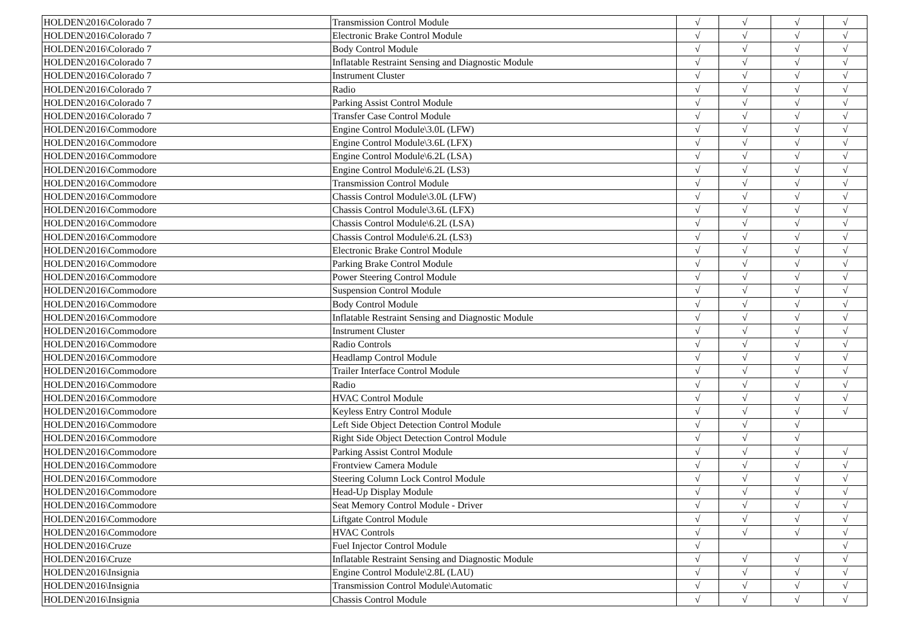| HOLDEN\2016\Colorado 7 | Transmission Control Module | √ | √ | √ | √ |
| HOLDEN\2016\Colorado 7 | Electronic Brake Control Module | √ | √ | √ | √ |
| HOLDEN\2016\Colorado 7 | Body Control Module | √ | √ | √ | √ |
| HOLDEN\2016\Colorado 7 | Inflatable Restraint Sensing and Diagnostic Module | √ | √ | √ | √ |
| HOLDEN\2016\Colorado 7 | Instrument Cluster | √ | √ | √ | √ |
| HOLDEN\2016\Colorado 7 | Radio | √ | √ | √ | √ |
| HOLDEN\2016\Colorado 7 | Parking Assist Control Module | √ | √ | √ | √ |
| HOLDEN\2016\Colorado 7 | Transfer Case Control Module | √ | √ | √ | √ |
| HOLDEN\2016\Commodore | Engine Control Module\3.0L (LFW) | √ | √ | √ | √ |
| HOLDEN\2016\Commodore | Engine Control Module\3.6L (LFX) | √ | √ | √ | √ |
| HOLDEN\2016\Commodore | Engine Control Module\6.2L (LSA) | √ | √ | √ | √ |
| HOLDEN\2016\Commodore | Engine Control Module\6.2L (LS3) | √ | √ | √ | √ |
| HOLDEN\2016\Commodore | Transmission Control Module | √ | √ | √ | √ |
| HOLDEN\2016\Commodore | Chassis Control Module\3.0L (LFW) | √ | √ | √ | √ |
| HOLDEN\2016\Commodore | Chassis Control Module\3.6L (LFX) | √ | √ | √ | √ |
| HOLDEN\2016\Commodore | Chassis Control Module\6.2L (LSA) | √ | √ | √ | √ |
| HOLDEN\2016\Commodore | Chassis Control Module\6.2L (LS3) | √ | √ | √ | √ |
| HOLDEN\2016\Commodore | Electronic Brake Control Module | √ | √ | √ | √ |
| HOLDEN\2016\Commodore | Parking Brake Control Module | √ | √ | √ | √ |
| HOLDEN\2016\Commodore | Power Steering Control Module | √ | √ | √ | √ |
| HOLDEN\2016\Commodore | Suspension Control Module | √ | √ | √ | √ |
| HOLDEN\2016\Commodore | Body Control Module | √ | √ | √ | √ |
| HOLDEN\2016\Commodore | Inflatable Restraint Sensing and Diagnostic Module | √ | √ | √ | √ |
| HOLDEN\2016\Commodore | Instrument Cluster | √ | √ | √ | √ |
| HOLDEN\2016\Commodore | Radio Controls | √ | √ | √ | √ |
| HOLDEN\2016\Commodore | Headlamp Control Module | √ | √ | √ | √ |
| HOLDEN\2016\Commodore | Trailer Interface Control Module | √ | √ | √ | √ |
| HOLDEN\2016\Commodore | Radio | √ | √ | √ | √ |
| HOLDEN\2016\Commodore | HVAC Control Module | √ | √ | √ | √ |
| HOLDEN\2016\Commodore | Keyless Entry Control Module | √ | √ | √ | √ |
| HOLDEN\2016\Commodore | Left Side Object Detection Control Module | √ | √ | √ | |
| HOLDEN\2016\Commodore | Right Side Object Detection Control Module | √ | √ | √ | |
| HOLDEN\2016\Commodore | Parking Assist Control Module | √ | √ | √ | √ |
| HOLDEN\2016\Commodore | Frontview Camera Module | √ | √ | √ | √ |
| HOLDEN\2016\Commodore | Steering Column Lock Control Module | √ | √ | √ | √ |
| HOLDEN\2016\Commodore | Head-Up Display Module | √ | √ | √ | √ |
| HOLDEN\2016\Commodore | Seat Memory Control Module - Driver | √ | √ | √ | √ |
| HOLDEN\2016\Commodore | Liftgate Control Module | √ | √ | √ | √ |
| HOLDEN\2016\Commodore | HVAC Controls | √ | √ | √ | √ |
| HOLDEN\2016\Cruze | Fuel Injector Control Module | √ | | | √ |
| HOLDEN\2016\Cruze | Inflatable Restraint Sensing and Diagnostic Module | √ | √ | √ | √ |
| HOLDEN\2016\Insignia | Engine Control Module\2.8L (LAU) | √ | √ | √ | √ |
| HOLDEN\2016\Insignia | Transmission Control Module\Automatic | √ | √ | √ | √ |
| HOLDEN\2016\Insignia | Chassis Control Module | √ | √ | √ | √ |